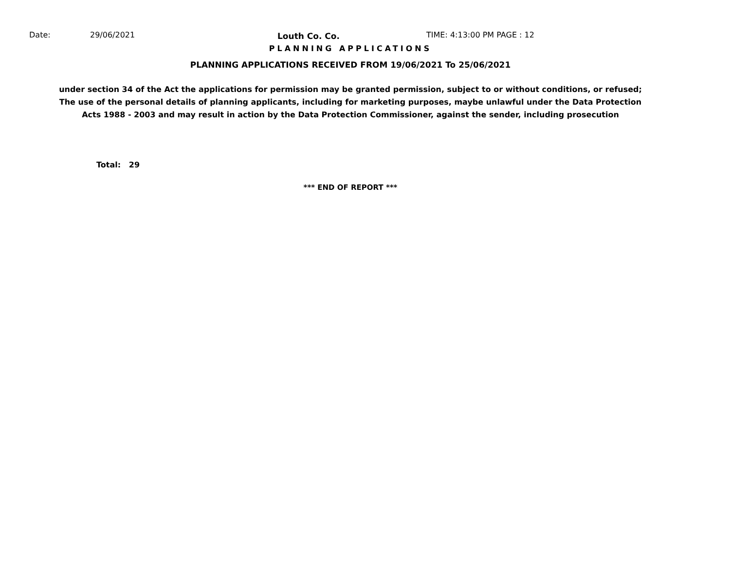Date: 29/06/2021 Louth Co. Co. TIME: 4:13:00 PM PAGE : 12
PLANNING APPLICATIONS
PLANNING APPLICATIONS RECEIVED FROM 19/06/2021 To 25/06/2021
under section 34 of the Act the applications for permission may be granted permission, subject to or without conditions, or refused;
The use of the personal details of planning applicants, including for marketing purposes, maybe unlawful under the Data Protection
Acts 1988 - 2003 and may result in action by the Data Protection Commissioner, against the sender, including prosecution
Total: 29
*** END OF REPORT ***